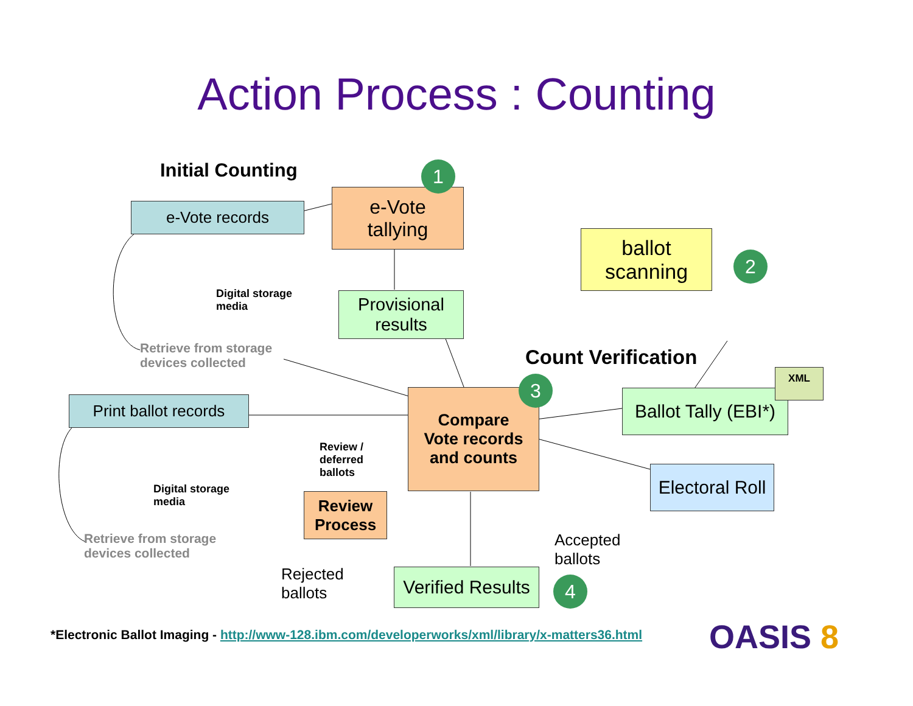Action Process : Counting
Initial Counting
e-Vote records
Digital storage
media
Retrieve from storage
devices collected
e-Vote
tallying
1
Provisional
results
ballot
scanning
2
Count Verification
Print ballot records
Digital storage
media
Retrieve from storage
devices collected
Compare
Vote records
and counts
3
Ballot Tally (EBI*)
XML
Electoral Roll
Review /
deferred
ballots
Review
Process
Rejected
ballots
Verified Results
Accepted
ballots
4
*Electronic Ballot Imaging - http://www-128.ibm.com/developerworks/xml/library/x-matters36.html
OASIS 8